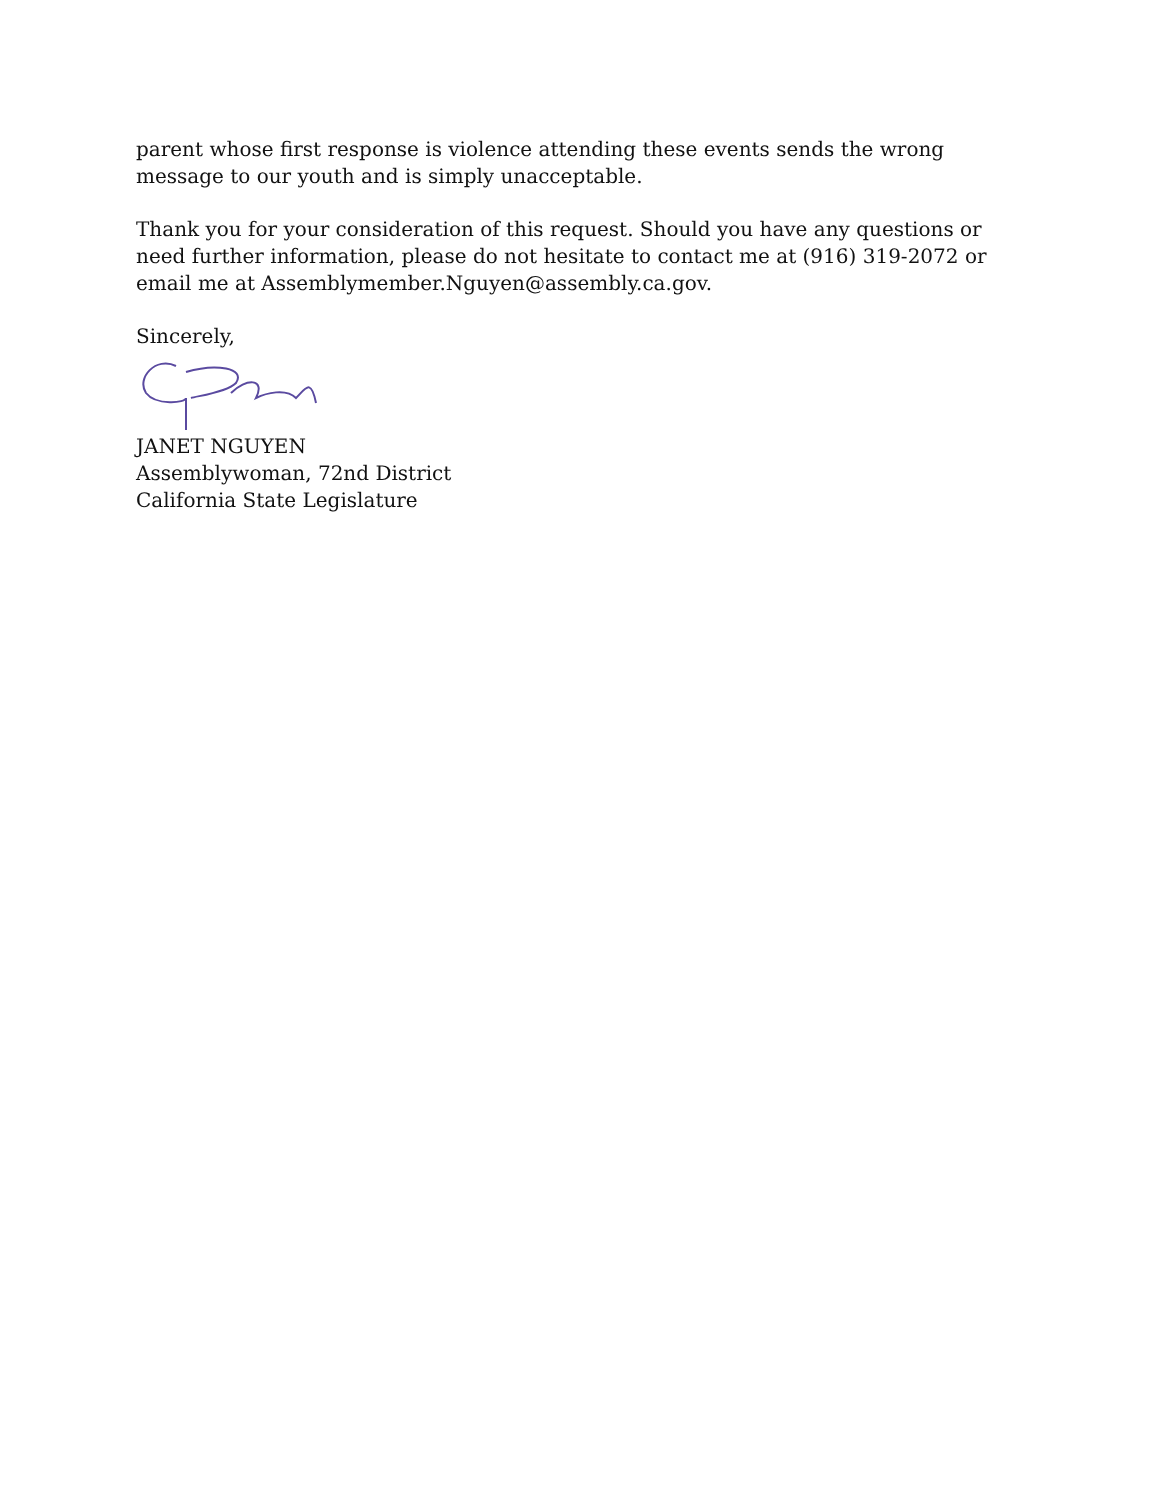parent whose first response is violence attending these events sends the wrong message to our youth and is simply unacceptable.
Thank you for your consideration of this request. Should you have any questions or need further information, please do not hesitate to contact me at (916) 319-2072 or email me at Assemblymember.Nguyen@assembly.ca.gov.
Sincerely,
JANET NGUYEN
Assemblywoman, 72nd District
California State Legislature